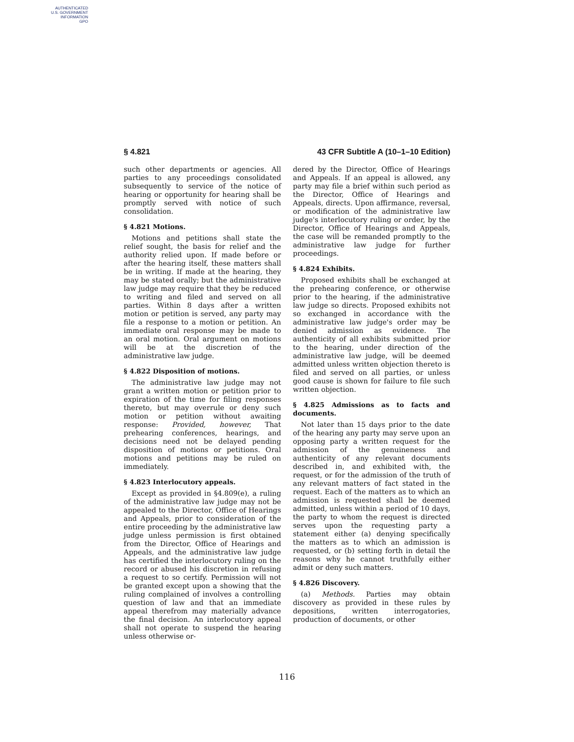AUTHENTICATED
U.S. GOVERNMENT
INFORMATION
GPO
§ 4.821 43 CFR Subtitle A (10–1–10 Edition)
such other departments or agencies. All parties to any proceedings consolidated subsequently to service of the notice of hearing or opportunity for hearing shall be promptly served with notice of such consolidation.
§ 4.821 Motions.
Motions and petitions shall state the relief sought, the basis for relief and the authority relied upon. If made before or after the hearing itself, these matters shall be in writing. If made at the hearing, they may be stated orally; but the administrative law judge may require that they be reduced to writing and filed and served on all parties. Within 8 days after a written motion or petition is served, any party may file a response to a motion or petition. An immediate oral response may be made to an oral motion. Oral argument on motions will be at the discretion of the administrative law judge.
§ 4.822 Disposition of motions.
The administrative law judge may not grant a written motion or petition prior to expiration of the time for filing responses thereto, but may overrule or deny such motion or petition without awaiting response: Provided, however, That prehearing conferences, hearings, and decisions need not be delayed pending disposition of motions or petitions. Oral motions and petitions may be ruled on immediately.
§ 4.823 Interlocutory appeals.
Except as provided in §4.809(e), a ruling of the administrative law judge may not be appealed to the Director, Office of Hearings and Appeals, prior to consideration of the entire proceeding by the administrative law judge unless permission is first obtained from the Director, Office of Hearings and Appeals, and the administrative law judge has certified the interlocutory ruling on the record or abused his discretion in refusing a request to so certify. Permission will not be granted except upon a showing that the ruling complained of involves a controlling question of law and that an immediate appeal therefrom may materially advance the final decision. An interlocutory appeal shall not operate to suspend the hearing unless otherwise or-
dered by the Director, Office of Hearings and Appeals. If an appeal is allowed, any party may file a brief within such period as the Director, Office of Hearings and Appeals, directs. Upon affirmance, reversal, or modification of the administrative law judge's interlocutory ruling or order, by the Director, Office of Hearings and Appeals, the case will be remanded promptly to the administrative law judge for further proceedings.
§ 4.824 Exhibits.
Proposed exhibits shall be exchanged at the prehearing conference, or otherwise prior to the hearing, if the administrative law judge so directs. Proposed exhibits not so exchanged in accordance with the administrative law judge's order may be denied admission as evidence. The authenticity of all exhibits submitted prior to the hearing, under direction of the administrative law judge, will be deemed admitted unless written objection thereto is filed and served on all parties, or unless good cause is shown for failure to file such written objection.
§ 4.825 Admissions as to facts and documents.
Not later than 15 days prior to the date of the hearing any party may serve upon an opposing party a written request for the admission of the genuineness and authenticity of any relevant documents described in, and exhibited with, the request, or for the admission of the truth of any relevant matters of fact stated in the request. Each of the matters as to which an admission is requested shall be deemed admitted, unless within a period of 10 days, the party to whom the request is directed serves upon the requesting party a statement either (a) denying specifically the matters as to which an admission is requested, or (b) setting forth in detail the reasons why he cannot truthfully either admit or deny such matters.
§ 4.826 Discovery.
(a) Methods. Parties may obtain discovery as provided in these rules by depositions, written interrogatories, production of documents, or other
116